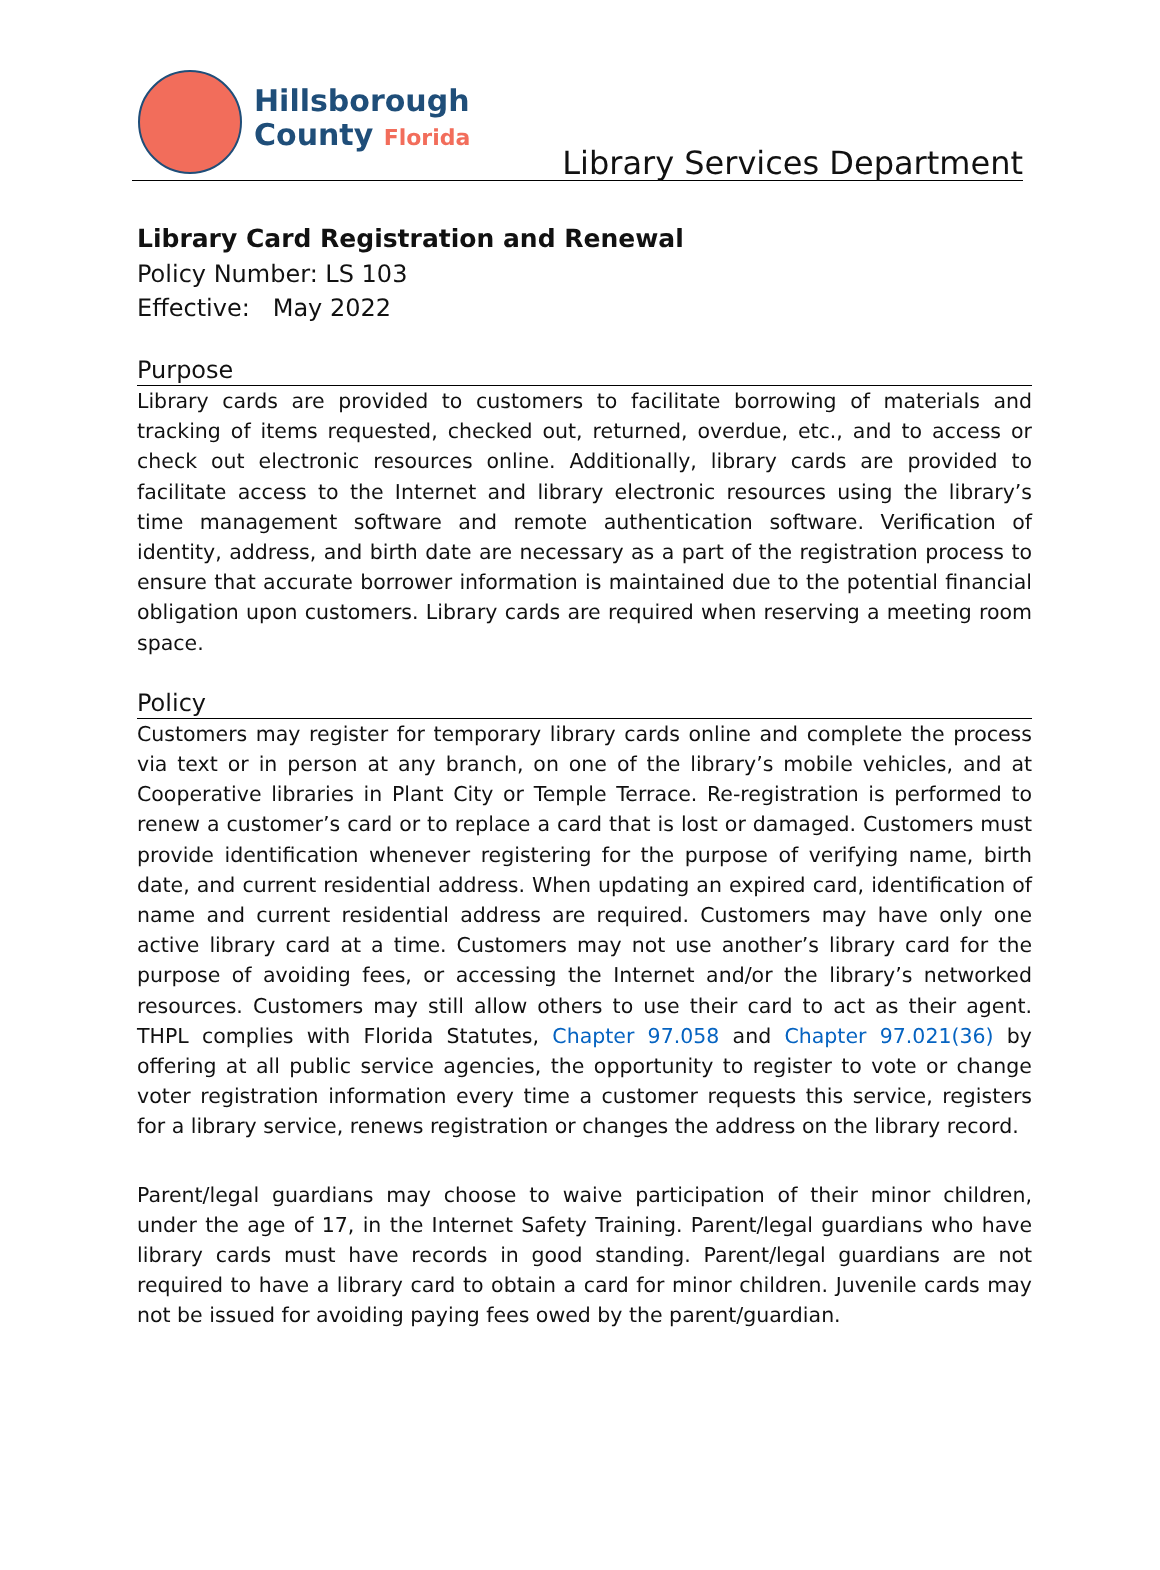Hillsborough
County Florida
Library Services Department
Library Card Registration and Renewal
Policy Number: LS 103
Effective: May 2022
Purpose
Library cards are provided to customers to facilitate borrowing of materials and tracking of items requested, checked out, returned, overdue, etc., and to access or check out electronic resources online. Additionally, library cards are provided to facilitate access to the Internet and library electronic resources using the library’s time management software and remote authentication software. Verification of identity, address, and birth date are necessary as a part of the registration process to ensure that accurate borrower information is maintained due to the potential financial obligation upon customers. Library cards are required when reserving a meeting room space.
Policy
Customers may register for temporary library cards online and complete the process via text or in person at any branch, on one of the library’s mobile vehicles, and at Cooperative libraries in Plant City or Temple Terrace. Re-registration is performed to renew a customer’s card or to replace a card that is lost or damaged. Customers must provide identification whenever registering for the purpose of verifying name, birth date, and current residential address. When updating an expired card, identification of name and current residential address are required. Customers may have only one active library card at a time. Customers may not use another’s library card for the purpose of avoiding fees, or accessing the Internet and/or the library’s networked resources. Customers may still allow others to use their card to act as their agent. THPL complies with Florida Statutes, Chapter 97.058 and Chapter 97.021(36) by offering at all public service agencies, the opportunity to register to vote or change voter registration information every time a customer requests this service, registers for a library service, renews registration or changes the address on the library record.
Parent/legal guardians may choose to waive participation of their minor children, under the age of 17, in the Internet Safety Training. Parent/legal guardians who have library cards must have records in good standing. Parent/legal guardians are not required to have a library card to obtain a card for minor children. Juvenile cards may not be issued for avoiding paying fees owed by the parent/guardian.